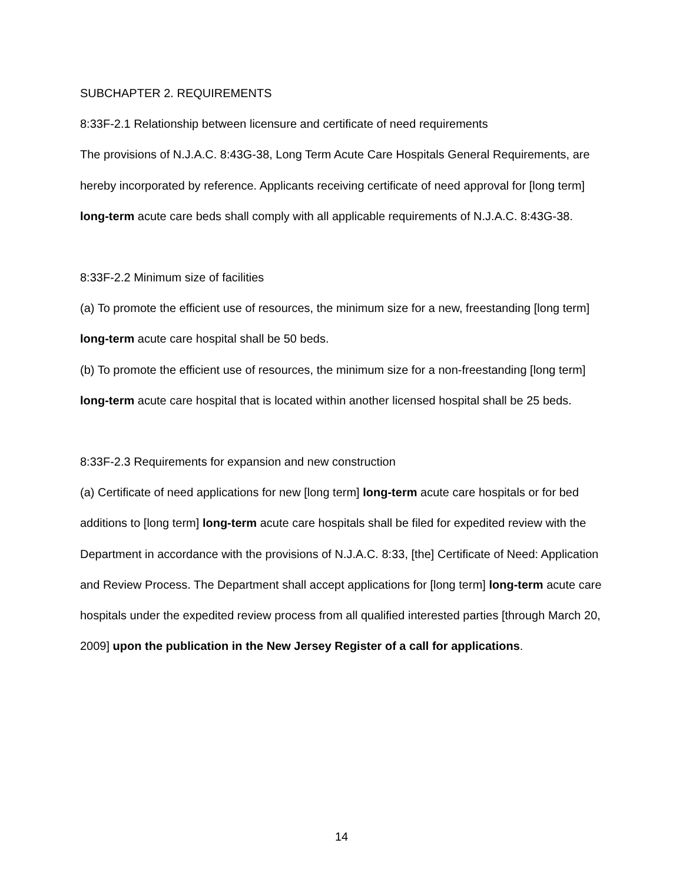SUBCHAPTER 2. REQUIREMENTS
8:33F-2.1 Relationship between licensure and certificate of need requirements
The provisions of N.J.A.C. 8:43G-38, Long Term Acute Care Hospitals General Requirements, are hereby incorporated by reference. Applicants receiving certificate of need approval for [long term] long-term acute care beds shall comply with all applicable requirements of N.J.A.C. 8:43G-38.
8:33F-2.2 Minimum size of facilities
(a) To promote the efficient use of resources, the minimum size for a new, freestanding [long term] long-term acute care hospital shall be 50 beds.
(b) To promote the efficient use of resources, the minimum size for a non-freestanding [long term] long-term acute care hospital that is located within another licensed hospital shall be 25 beds.
8:33F-2.3 Requirements for expansion and new construction
(a) Certificate of need applications for new [long term] long-term acute care hospitals or for bed additions to [long term] long-term acute care hospitals shall be filed for expedited review with the Department in accordance with the provisions of N.J.A.C. 8:33, [the] Certificate of Need: Application and Review Process. The Department shall accept applications for [long term] long-term acute care hospitals under the expedited review process from all qualified interested parties [through March 20, 2009] upon the publication in the New Jersey Register of a call for applications.
14